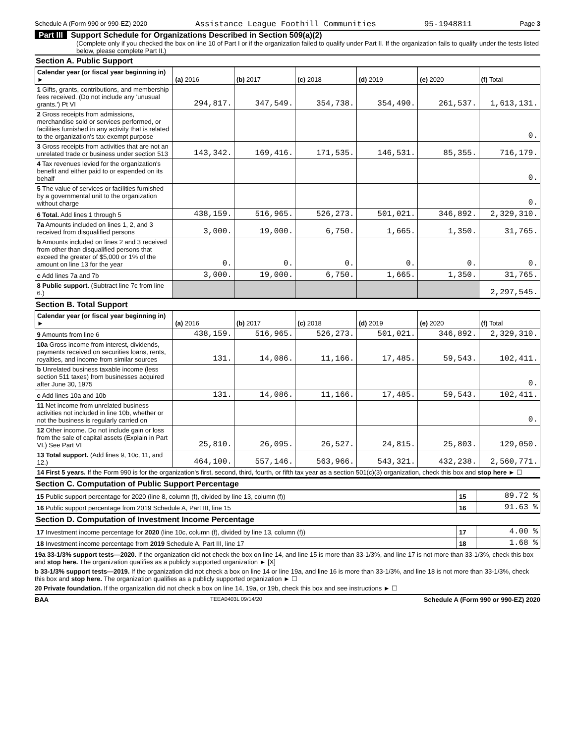Schedule A (Form 990 or 990-EZ) 2020 Assistance League Foothill Communities 95-1948811 Page 3
Part III Support Schedule for Organizations Described in Section 509(a)(2)
(Complete only if you checked the box on line 10 of Part I or if the organization failed to qualify under Part II. If the organization fails to qualify under the tests listed below, please complete Part II.)
Section A. Public Support
| Calendar year (or fiscal year beginning in) ► | (a) 2016 | (b) 2017 | (c) 2018 | (d) 2019 | (e) 2020 | (f) Total |
| --- | --- | --- | --- | --- | --- | --- |
| 1 Gifts, grants, contributions, and membership fees received. (Do not include any 'unusual grants.') Pt VI | 294,817. | 347,549. | 354,738. | 354,490. | 261,537. | 1,613,131. |
| 2 Gross receipts from admissions, merchandise sold or services performed, or facilities furnished in any activity that is related to the organization's tax-exempt purpose | | | | | | 0. |
| 3 Gross receipts from activities that are not an unrelated trade or business under section 513 | 143,342. | 169,416. | 171,535. | 146,531. | 85,355. | 716,179. |
| 4 Tax revenues levied for the organization's benefit and either paid to or expended on its behalf | | | | | | 0. |
| 5 The value of services or facilities furnished by a governmental unit to the organization without charge | | | | | | 0. |
| 6 Total. Add lines 1 through 5 | 438,159. | 516,965. | 526,273. | 501,021. | 346,892. | 2,329,310. |
| 7a Amounts included on lines 1, 2, and 3 received from disqualified persons | 3,000. | 19,000. | 6,750. | 1,665. | 1,350. | 31,765. |
| b Amounts included on lines 2 and 3 received from other than disqualified persons that exceed the greater of $5,000 or 1% of the amount on line 13 for the year | 0. | 0. | 0. | 0. | 0. | 0. |
| c Add lines 7a and 7b | 3,000. | 19,000. | 6,750. | 1,665. | 1,350. | 31,765. |
| 8 Public support. (Subtract line 7c from line 6.) | | | | | | 2,297,545. |
Section B. Total Support
| Calendar year (or fiscal year beginning in) ► | (a) 2016 | (b) 2017 | (c) 2018 | (d) 2019 | (e) 2020 | (f) Total |
| --- | --- | --- | --- | --- | --- | --- |
| 9 Amounts from line 6 | 438,159. | 516,965. | 526,273. | 501,021. | 346,892. | 2,329,310. |
| 10a Gross income from interest, dividends, payments received on securities loans, rents, royalties, and income from similar sources | 131. | 14,086. | 11,166. | 17,485. | 59,543. | 102,411. |
| b Unrelated business taxable income (less section 511 taxes) from businesses acquired after June 30, 1975 | | | | | | 0. |
| c Add lines 10a and 10b | 131. | 14,086. | 11,166. | 17,485. | 59,543. | 102,411. |
| 11 Net income from unrelated business activities not included in line 10b, whether or not the business is regularly carried on | | | | | | 0. |
| 12 Other income. Do not include gain or loss from the sale of capital assets (Explain in Part VI.) See Part VI | 25,810. | 26,095. | 26,527. | 24,815. | 25,803. | 129,050. |
| 13 Total support. (Add lines 9, 10c, 11, and 12.) | 464,100. | 557,146. | 563,966. | 543,321. | 432,238. | 2,560,771. |
| 14 First 5 years. If the Form 990 is for the organization's first, second, third, fourth, or fifth tax year as a section 501(c)(3) organization, check this box and stop here ► ☐ | | | | | | |
Section C. Computation of Public Support Percentage
| 15 Public support percentage for 2020 (line 8, column (f), divided by line 13, column (f)) | 15 | 89.72 % |
| 16 Public support percentage from 2019 Schedule A, Part III, line 15 | 16 | 91.63 % |
Section D. Computation of Investment Income Percentage
| 17 Investment income percentage for 2020 (line 10c, column (f), divided by line 13, column (f)) | 17 | 4.00 % |
| 18 Investment income percentage from 2019 Schedule A, Part III, line 17 | 18 | 1.68 % |
19a 33-1/3% support tests—2020. If the organization did not check the box on line 14, and line 15 is more than 33-1/3%, and line 17 is not more than 33-1/3%, check this box and stop here. The organization qualifies as a publicly supported organization ► [X]
b 33-1/3% support tests—2019. If the organization did not check a box on line 14 or line 19a, and line 16 is more than 33-1/3%, and line 18 is not more than 33-1/3%, check this box and stop here. The organization qualifies as a publicly supported organization ► ☐
20 Private foundation. If the organization did not check a box on line 14, 19a, or 19b, check this box and see instructions ► ☐
BAA TEEA0403L 09/14/20 Schedule A (Form 990 or 990-EZ) 2020